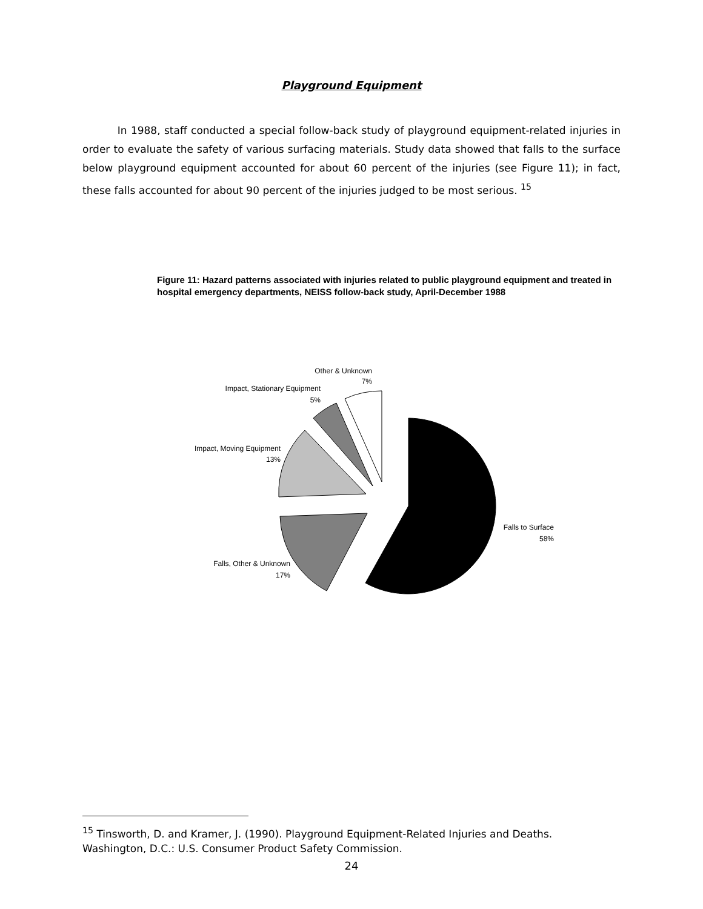Playground Equipment
In 1988, staff conducted a special follow-back study of playground equipment-related injuries in order to evaluate the safety of various surfacing materials. Study data showed that falls to the surface below playground equipment accounted for about 60 percent of the injuries (see Figure 11); in fact, these falls accounted for about 90 percent of the injuries judged to be most serious. <sup>15</sup>
Figure 11: Hazard patterns associated with injuries related to public playground equipment and treated in hospital emergency departments, NEISS follow-back study, April-December 1988
Other & Unknown
7%
Impact, Stationary Equipment
5%
Impact, Moving Equipment
13%
Falls, Other & Unknown
17%
Falls to Surface
58%
<sup>15</sup> Tinsworth, D. and Kramer, J. (1990). Playground Equipment-Related Injuries and Deaths. Washington, D.C.: U.S. Consumer Product Safety Commission.
24